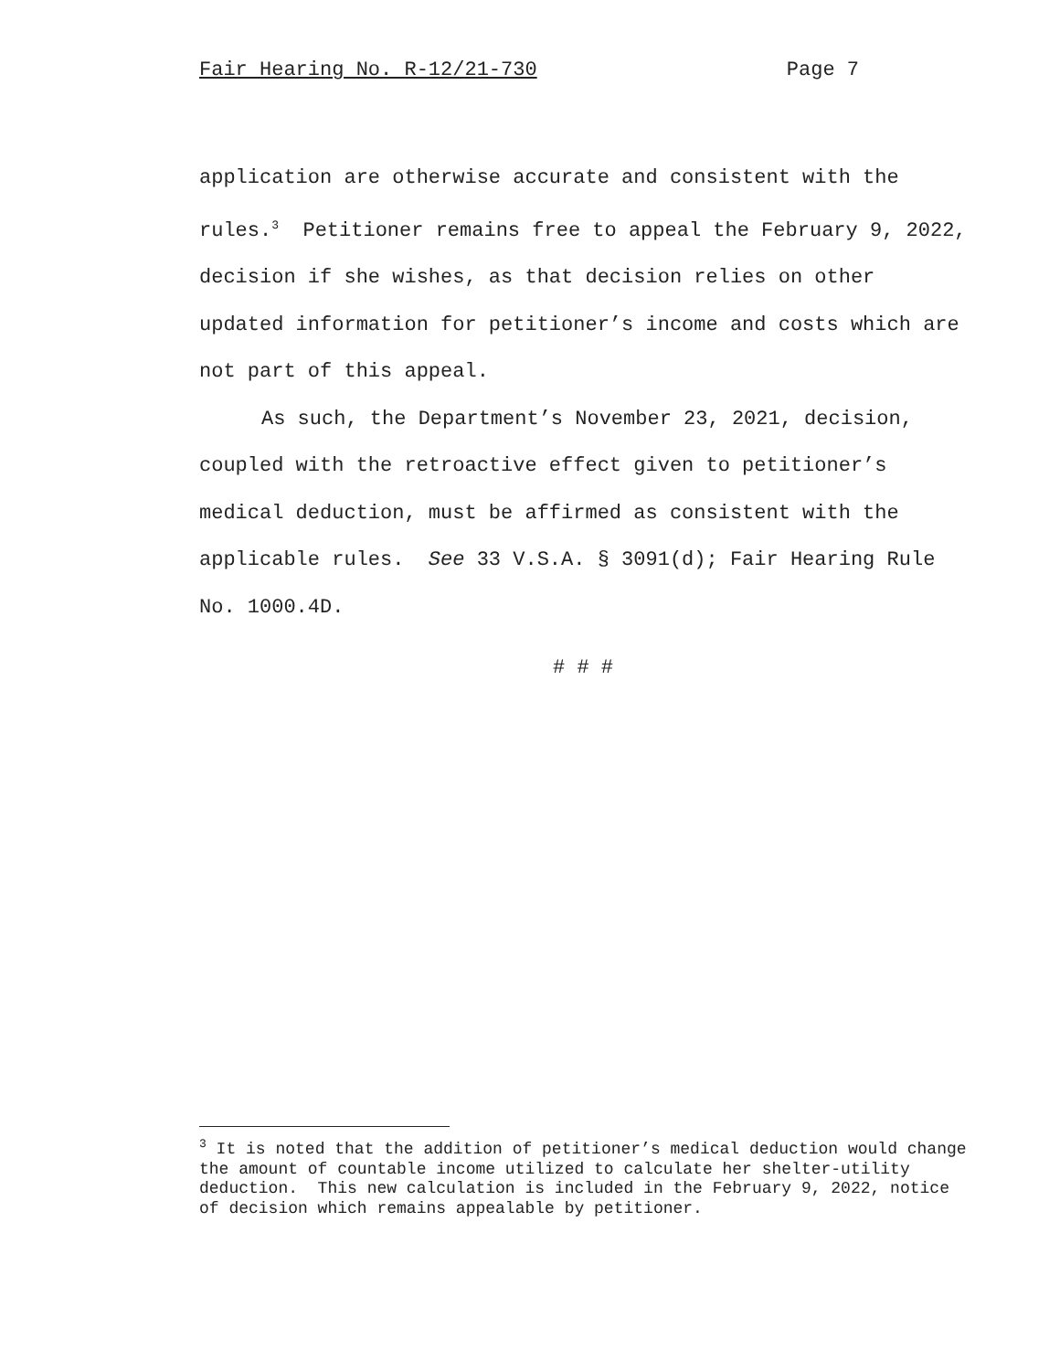Fair Hearing No. R-12/21-730 Page 7
application are otherwise accurate and consistent with the rules.<sup>3</sup> Petitioner remains free to appeal the February 9, 2022, decision if she wishes, as that decision relies on other updated information for petitioner’s income and costs which are not part of this appeal.
As such, the Department’s November 23, 2021, decision, coupled with the retroactive effect given to petitioner’s medical deduction, must be affirmed as consistent with the applicable rules. See 33 V.S.A. § 3091(d); Fair Hearing Rule No. 1000.4D.
# # #
<sup>3</sup> It is noted that the addition of petitioner’s medical deduction would change the amount of countable income utilized to calculate her shelter-utility deduction. This new calculation is included in the February 9, 2022, notice of decision which remains appealable by petitioner.